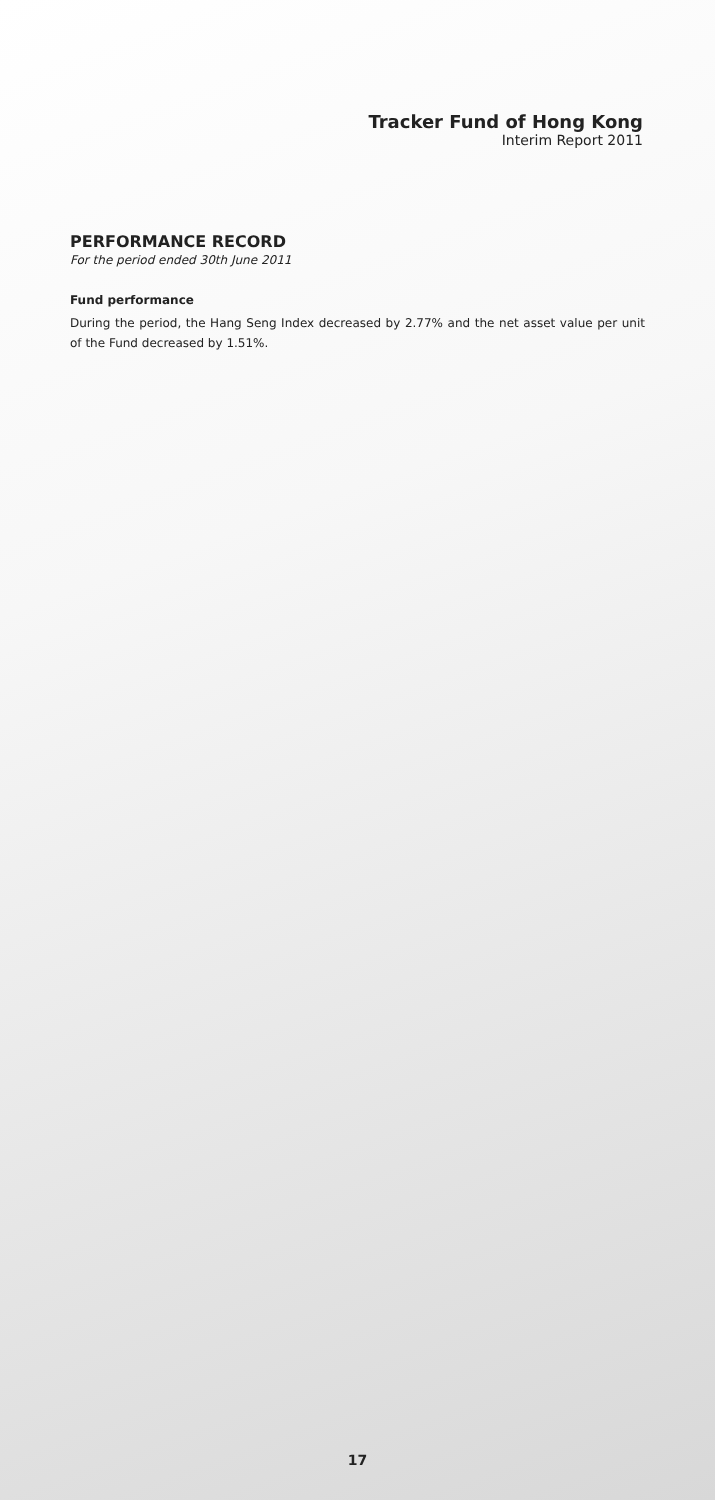Tracker Fund of Hong Kong
Interim Report 2011
PERFORMANCE RECORD
For the period ended 30th June 2011
Fund performance
During the period, the Hang Seng Index decreased by 2.77% and the net asset value per unit of the Fund decreased by 1.51%.
17